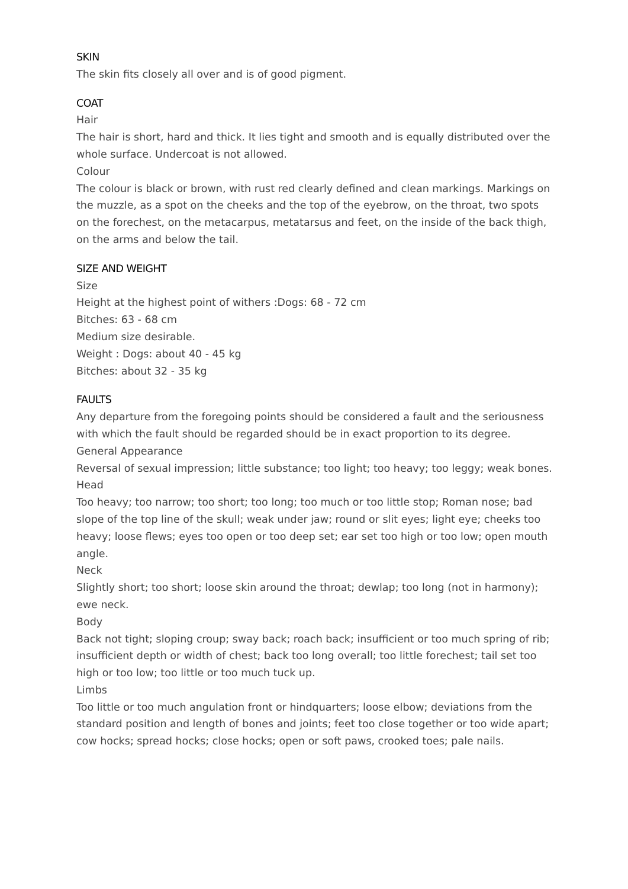SKIN
The skin fits closely all over and is of good pigment.
COAT
Hair
The hair is short, hard and thick. It lies tight and smooth and is equally distributed over the whole surface. Undercoat is not allowed.
Colour
The colour is black or brown, with rust red clearly defined and clean markings. Markings on the muzzle, as a spot on the cheeks and the top of the eyebrow, on the throat, two spots on the forechest, on the metacarpus, metatarsus and feet, on the inside of the back thigh, on the arms and below the tail.
SIZE AND WEIGHT
Size
Height at the highest point of withers :Dogs: 68 - 72 cm
Bitches: 63 - 68 cm
Medium size desirable.
Weight : Dogs: about 40 - 45 kg
Bitches: about 32 - 35 kg
FAULTS
Any departure from the foregoing points should be considered a fault and the seriousness with which the fault should be regarded should be in exact proportion to its degree.
General Appearance
Reversal of sexual impression; little substance; too light; too heavy; too leggy; weak bones.
Head
Too heavy; too narrow; too short; too long; too much or too little stop; Roman nose; bad slope of the top line of the skull; weak under jaw; round or slit eyes; light eye; cheeks too heavy; loose flews; eyes too open or too deep set; ear set too high or too low; open mouth angle.
Neck
Slightly short; too short; loose skin around the throat; dewlap; too long (not in harmony); ewe neck.
Body
Back not tight; sloping croup; sway back; roach back; insufficient or too much spring of rib; insufficient depth or width of chest; back too long overall; too little forechest; tail set too high or too low; too little or too much tuck up.
Limbs
Too little or too much angulation front or hindquarters; loose elbow; deviations from the standard position and length of bones and joints; feet too close together or too wide apart; cow hocks; spread hocks; close hocks; open or soft paws, crooked toes; pale nails.